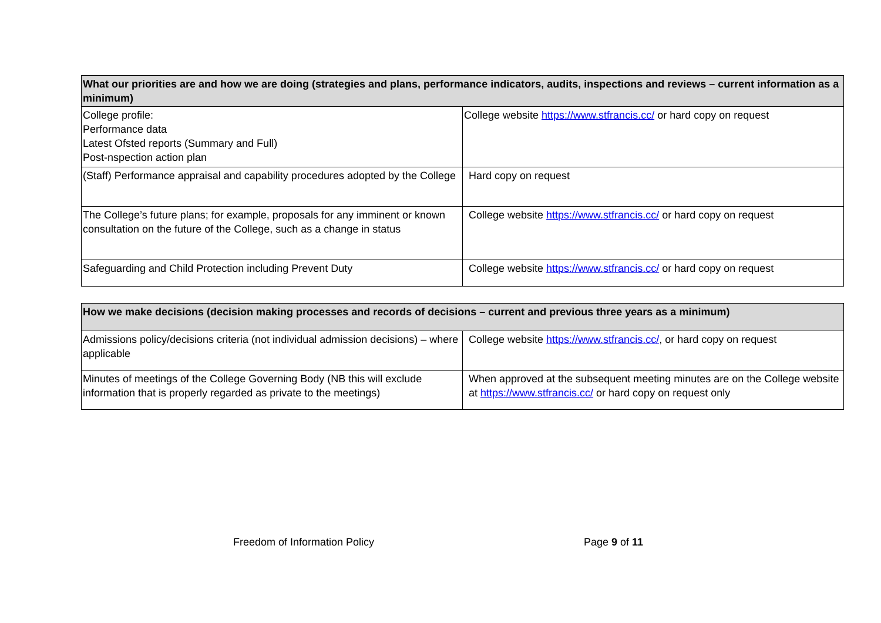| What our priorities are and how we are doing (strategies and plans, performance indicators, audits, inspections and reviews – current information as a minimum) | |
| --- | --- |
| College profile: Performance data Latest Ofsted reports (Summary and Full) Post-nspection action plan | College website https://www.stfrancis.cc/ or hard copy on request |
| (Staff) Performance appraisal and capability procedures adopted by the College | Hard copy on request |
| The College’s future plans; for example, proposals for any imminent or known consultation on the future of the College, such as a change in status | College website https://www.stfrancis.cc/ or hard copy on request |
| Safeguarding and Child Protection including Prevent Duty | College website https://www.stfrancis.cc/ or hard copy on request |
| How we make decisions (decision making processes and records of decisions – current and previous three years as a minimum) | |
| --- | --- |
| Admissions policy/decisions criteria (not individual admission decisions) – where applicable | College website https://www.stfrancis.cc/ , or hard copy on request |
| Minutes of meetings of the College Governing Body (NB this will exclude information that is properly regarded as private to the meetings) | When approved at the subsequent meeting minutes are on the College website at https://www.stfrancis.cc/ or hard copy on request only |
Freedom of Information Policy Page 9 of 11